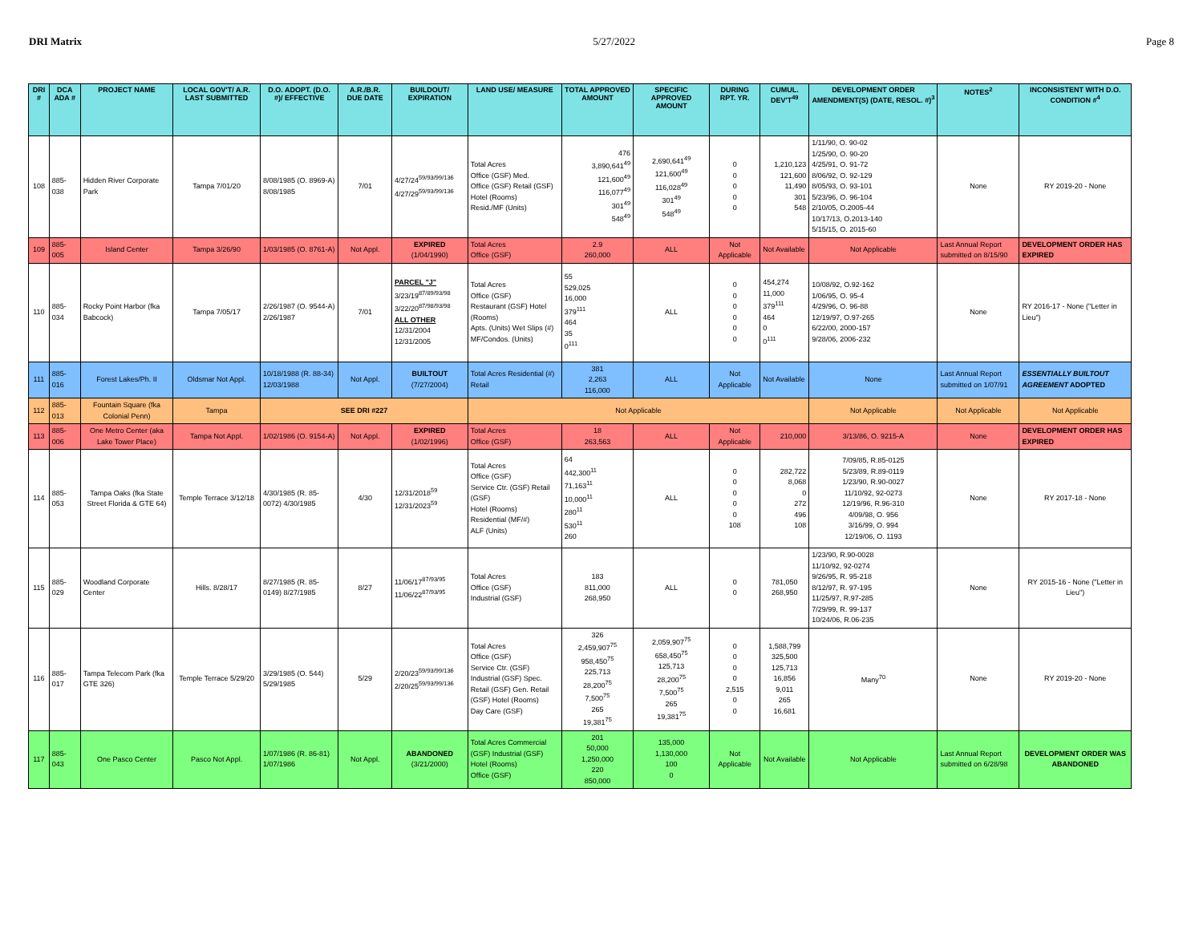DRI Matrix 5/27/2022 Page 8
| DRI # | DCA ADA # | PROJECT NAME | LOCAL GOV'T/ A.R. LAST SUBMITTED | D.O. ADOPT. (D.O. #)/ EFFECTIVE | A.R./B.R. DUE DATE | BUILDOUT/ EXPIRATION | LAND USE/ MEASURE | TOTAL APPROVED AMOUNT | SPECIFIC APPROVED AMOUNT | DURING RPT. YR. | CUMUL. DEV'T<sup>49</sup> | DEVELOPMENT ORDER AMENDMENT(S) (DATE, RESOL. #)<sup>3</sup> | NOTES<sup>2</sup> | INCONSISTENT WITH D.O. CONDITION #<sup>4</sup> |
| --- | --- | --- | --- | --- | --- | --- | --- | --- | --- | --- | --- | --- | --- | --- |
| 108 | 885-038 | Hidden River Corporate Park | Tampa 7/01/20 | 8/08/1985 (O. 8969-A) 8/08/1985 | 7/01 | 4/27/24<sup>59/93/99/136</sup> 4/27/29<sup>59/93/99/136</sup> | Total Acres Office (GSF) Med. Office (GSF) Retail (GSF) Hotel (Rooms) Resid./MF (Units) | 476 3,890,641<sup>49</sup> 121,600<sup>49</sup> 116,077<sup>49</sup> 301<sup>49</sup> 548<sup>49</sup> | 2,690,641<sup>49</sup> 121,600<sup>49</sup> 116,028<sup>49</sup> 301<sup>49</sup> 548<sup>49</sup> | 0 0 0 0 0 | 1,210,123 121,600 11,490 301 548 | 1/11/90, O. 90-02 1/25/90, O. 90-20 4/25/91, O. 91-72 8/06/92, O. 92-129 8/05/93, O. 93-101 5/23/96, O. 96-104 2/10/05, O.2005-44 10/17/13, O.2013-140 5/15/15, O. 2015-60 | None | RY 2019-20 - None |
| 109 | 885-005 | Island Center | Tampa 3/26/90 | 1/03/1985 (O. 8761-A) | Not Appl. | EXPIRED (1/04/1990) | Total Acres Office (GSF) | 2.9 260,000 | ALL | Not Applicable | Not Available | Not Applicable | Last Annual Report submitted on 8/15/90 | DEVELOPMENT ORDER HAS EXPIRED |
| 110 | 885-034 | Rocky Point Harbor (fka Babcock) | Tampa 7/05/17 | 2/26/1987 (O. 9544-A) 2/26/1987 | 7/01 | PARCEL "J" 3/23/19<sup>87/89/93/98</sup> 3/22/20<sup>87/98/93/98</sup> ALL OTHER 12/31/2004 12/31/2005 | Total Acres Office (GSF) Restaurant (GSF) Hotel (Rooms) Apts. (Units) Wet Slips (#) MF/Condos. (Units) | 55 529,025 16,000 379<sup>111</sup> 464 35 0<sup>111</sup> | ALL | 0 0 0 0 0 0 | 454,274 11,000 379<sup>111</sup> 464 0 0<sup>111</sup> | 10/08/92, O.92-162 1/06/95, O. 95-4 4/29/96, O. 96-88 12/19/97, O.97-265 6/22/00, 2000-157 9/28/06, 2006-232 | None | RY 2016-17 - None ("Letter in Lieu") |
| 111 | 885-016 | Forest Lakes/Ph. II | Oldsmar Not Appl. | 10/18/1988 (R. 88-34) 12/03/1988 | Not Appl. | BUILTOUT (7/27/2004) | Total Acres Residential (#) Retail | 381 2,263 116,000 | ALL | Not Applicable | Not Available | None | Last Annual Report submitted on 1/07/91 | ESSENTIALLY BUILTOUT AGREEMENT ADOPTED |
| 112 | 885-013 | Fountain Square (fka Colonial Penn) | Tampa | SEE DRI #227 | | | Not Applicable | | | | | Not Applicable | Not Applicable | Not Applicable |
| 113 | 885-006 | One Metro Center (aka Lake Tower Place) | Tampa Not Appl. | 1/02/1986 (O. 9154-A) | Not Appl. | EXPIRED (1/02/1996) | Total Acres Office (GSF) | 18 263,563 | ALL | Not Applicable | 210,000 | 3/13/86, O. 9215-A | None | DEVELOPMENT ORDER HAS EXPIRED |
| 114 | 885-053 | Tampa Oaks (fka State Street Florida & GTE 64) | Temple Terrace 3/12/18 | 4/30/1985 (R. 85-0072) 4/30/1985 | 4/30 | 12/31/2018<sup>59</sup> 12/31/2023<sup>59</sup> | Total Acres Office (GSF) Service Ctr. (GSF) Retail (GSF) Hotel (Rooms) Residential (MF/#) ALF (Units) | 64 442,300<sup>11</sup> 71,163<sup>11</sup> 10,000<sup>11</sup> 280<sup>11</sup> 530<sup>11</sup> 260 | ALL | 0 0 0 0 0 108 | 282,722 8,068 0 272 496 108 | 7/09/85, R.85-0125 5/23/89, R.89-0119 1/23/90, R.90-0027 11/10/92, 92-0273 12/19/96, R.96-310 4/09/98, O. 956 3/16/99, O. 994 12/19/06, O. 1193 | None | RY 2017-18 - None |
| 115 | 885-029 | Woodland Corporate Center | Hills. 8/28/17 | 8/27/1985 (R. 85-0149) 8/27/1985 | 8/27 | 11/06/17<sup>87/93/95</sup> 11/06/22<sup>87/93/95</sup> | Total Acres Office (GSF) Industrial (GSF) | 183 811,000 268,950 | ALL | 0 0 | 781,050 268,950 | 1/23/90, R.90-0028 11/10/92, 92-0274 9/26/95, R. 95-218 8/12/97, R. 97-195 11/25/97, R.97-285 7/29/99, R. 99-137 10/24/06, R.06-235 | None | RY 2015-16 - None ("Letter in Lieu") |
| 116 | 885-017 | Tampa Telecom Park (fka GTE 326) | Temple Terrace 5/29/20 | 3/29/1985 (O. 544) 5/29/1985 | 5/29 | 2/20/23<sup>59/93/99/136</sup> 2/20/25<sup>59/93/99/136</sup> | Total Acres Office (GSF) Service Ctr. (GSF) Industrial (GSF) Spec. Retail (GSF) Gen. Retail (GSF) Hotel (Rooms) Day Care (GSF) | 326 2,459,907<sup>75</sup> 958,450<sup>75</sup> 225,713 28,200<sup>75</sup> 7,500<sup>75</sup> 265 19,381<sup>75</sup> | 2,059,907<sup>75</sup> 658,450<sup>75</sup> 125,713 28,200<sup>75</sup> 7,500<sup>75</sup> 265 19,381<sup>75</sup> | 0 0 0 0 2,515 0 0 | 1,588,799 325,500 125,713 16,856 9,011 265 16,681 | Many<sup>70</sup> | None | RY 2019-20 - None |
| 117 | 885-043 | One Pasco Center | Pasco Not Appl. | 1/07/1986 (R. 86-81) 1/07/1986 | Not Appl. | ABANDONED (3/21/2000) | Total Acres Commercial (GSF) Industrial (GSF) Hotel (Rooms) Office (GSF) | 201 50,000 1,250,000 220 850,000 | 135,000 1,130,000 100 0 | Not Applicable | Not Available | Not Applicable | Last Annual Report submitted on 6/28/98 | DEVELOPMENT ORDER WAS ABANDONED |